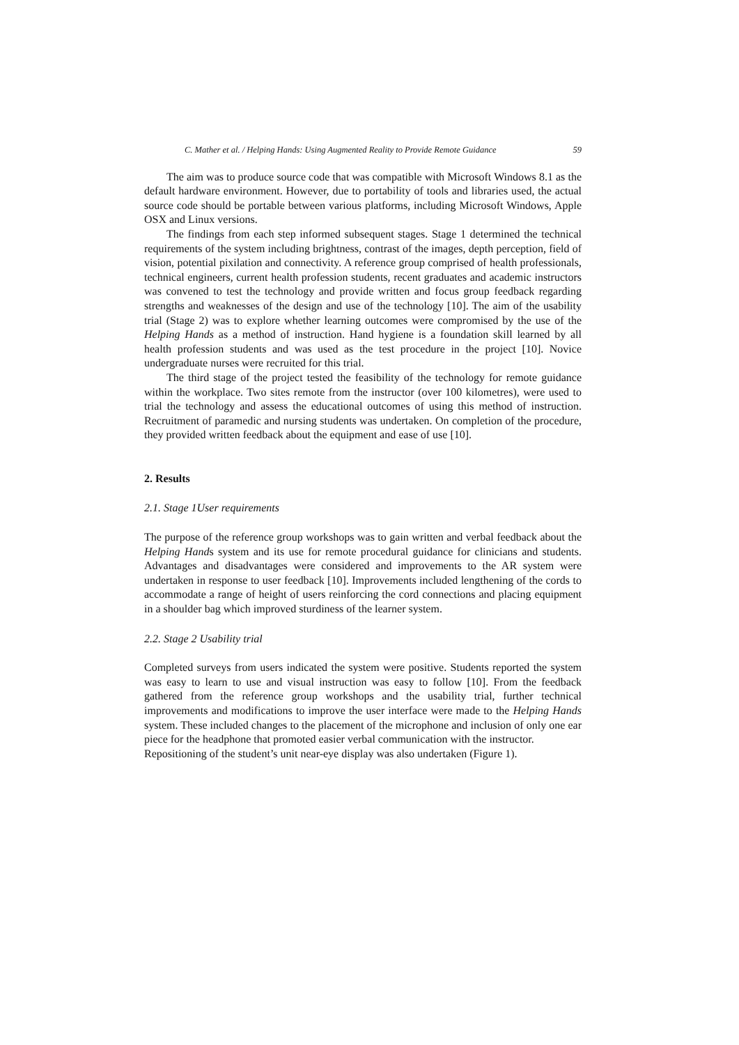C. Mather et al. / Helping Hands: Using Augmented Reality to Provide Remote Guidance 59
The aim was to produce source code that was compatible with Microsoft Windows 8.1 as the default hardware environment. However, due to portability of tools and libraries used, the actual source code should be portable between various platforms, including Microsoft Windows, Apple OSX and Linux versions.
The findings from each step informed subsequent stages. Stage 1 determined the technical requirements of the system including brightness, contrast of the images, depth perception, field of vision, potential pixilation and connectivity. A reference group comprised of health professionals, technical engineers, current health profession students, recent graduates and academic instructors was convened to test the technology and provide written and focus group feedback regarding strengths and weaknesses of the design and use of the technology [10]. The aim of the usability trial (Stage 2) was to explore whether learning outcomes were compromised by the use of the Helping Hands as a method of instruction. Hand hygiene is a foundation skill learned by all health profession students and was used as the test procedure in the project [10]. Novice undergraduate nurses were recruited for this trial.
The third stage of the project tested the feasibility of the technology for remote guidance within the workplace. Two sites remote from the instructor (over 100 kilometres), were used to trial the technology and assess the educational outcomes of using this method of instruction. Recruitment of paramedic and nursing students was undertaken. On completion of the procedure, they provided written feedback about the equipment and ease of use [10].
2. Results
2.1. Stage 1User requirements
The purpose of the reference group workshops was to gain written and verbal feedback about the Helping Hands system and its use for remote procedural guidance for clinicians and students. Advantages and disadvantages were considered and improvements to the AR system were undertaken in response to user feedback [10]. Improvements included lengthening of the cords to accommodate a range of height of users reinforcing the cord connections and placing equipment in a shoulder bag which improved sturdiness of the learner system.
2.2. Stage 2 Usability trial
Completed surveys from users indicated the system were positive. Students reported the system was easy to learn to use and visual instruction was easy to follow [10]. From the feedback gathered from the reference group workshops and the usability trial, further technical improvements and modifications to improve the user interface were made to the Helping Hands system. These included changes to the placement of the microphone and inclusion of only one ear piece for the headphone that promoted easier verbal communication with the instructor.
Repositioning of the student’s unit near-eye display was also undertaken (Figure 1).